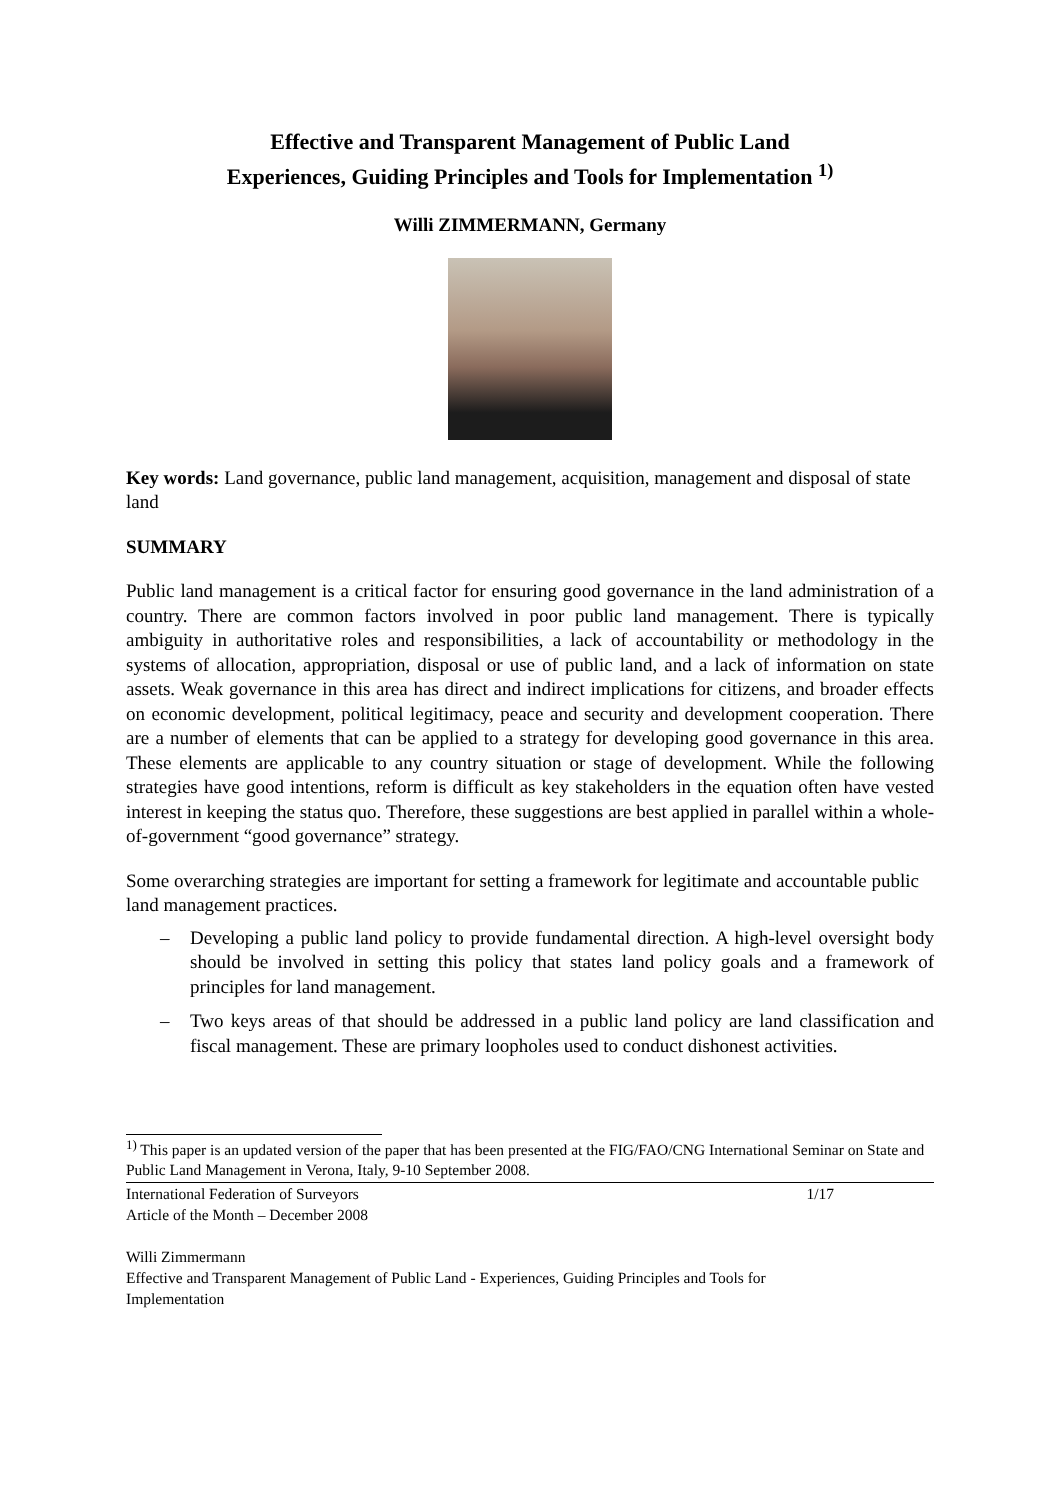Effective and Transparent Management of Public Land
Experiences, Guiding Principles and Tools for Implementation <sup>1)</sup>
Willi ZIMMERMANN, Germany
Key words: Land governance, public land management, acquisition, management and disposal of state land
SUMMARY
Public land management is a critical factor for ensuring good governance in the land administration of a country. There are common factors involved in poor public land management. There is typically ambiguity in authoritative roles and responsibilities, a lack of accountability or methodology in the systems of allocation, appropriation, disposal or use of public land, and a lack of information on state assets. Weak governance in this area has direct and indirect implications for citizens, and broader effects on economic development, political legitimacy, peace and security and development cooperation. There are a number of elements that can be applied to a strategy for developing good governance in this area. These elements are applicable to any country situation or stage of development. While the following strategies have good intentions, reform is difficult as key stakeholders in the equation often have vested interest in keeping the status quo. Therefore, these suggestions are best applied in parallel within a whole-of-government “good governance” strategy.
Some overarching strategies are important for setting a framework for legitimate and accountable public land management practices.
– Developing a public land policy to provide fundamental direction. A high-level oversight body should be involved in setting this policy that states land policy goals and a framework of principles for land management.
– Two keys areas of that should be addressed in a public land policy are land classification and fiscal management. These are primary loopholes used to conduct dishonest activities.
<sup>1)</sup> This paper is an updated version of the paper that has been presented at the FIG/FAO/CNG International Seminar on State and Public Land Management in Verona, Italy, 9-10 September 2008.
International Federation of Surveyors
Article of the Month – December 2008
Willi Zimmermann
Effective and Transparent Management of Public Land - Experiences, Guiding Principles and Tools for Implementation
1/17